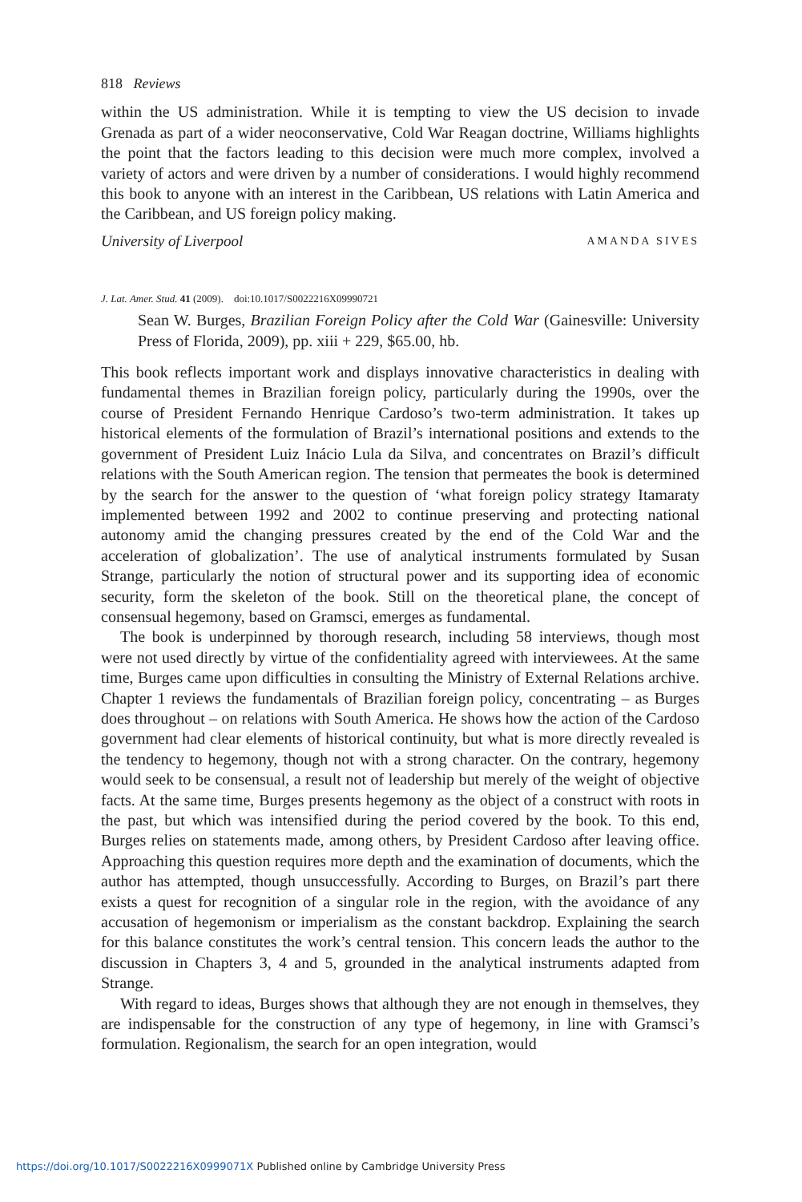818 Reviews
within the US administration. While it is tempting to view the US decision to invade Grenada as part of a wider neoconservative, Cold War Reagan doctrine, Williams highlights the point that the factors leading to this decision were much more complex, involved a variety of actors and were driven by a number of considerations. I would highly recommend this book to anyone with an interest in the Caribbean, US relations with Latin America and the Caribbean, and US foreign policy making.
University of Liverpool AMANDA SIVES
J. Lat. Amer. Stud. 41 (2009). doi:10.1017/S0022216X09990721
Sean W. Burges, Brazilian Foreign Policy after the Cold War (Gainesville: University Press of Florida, 2009), pp. xiii + 229, $65.00, hb.
This book reflects important work and displays innovative characteristics in dealing with fundamental themes in Brazilian foreign policy, particularly during the 1990s, over the course of President Fernando Henrique Cardoso’s two-term administration. It takes up historical elements of the formulation of Brazil’s international positions and extends to the government of President Luiz Inácio Lula da Silva, and concentrates on Brazil’s difficult relations with the South American region. The tension that permeates the book is determined by the search for the answer to the question of ‘what foreign policy strategy Itamaraty implemented between 1992 and 2002 to continue preserving and protecting national autonomy amid the changing pressures created by the end of the Cold War and the acceleration of globalization’. The use of analytical instruments formulated by Susan Strange, particularly the notion of structural power and its supporting idea of economic security, form the skeleton of the book. Still on the theoretical plane, the concept of consensual hegemony, based on Gramsci, emerges as fundamental.
The book is underpinned by thorough research, including 58 interviews, though most were not used directly by virtue of the confidentiality agreed with interviewees. At the same time, Burges came upon difficulties in consulting the Ministry of External Relations archive. Chapter 1 reviews the fundamentals of Brazilian foreign policy, concentrating – as Burges does throughout – on relations with South America. He shows how the action of the Cardoso government had clear elements of historical continuity, but what is more directly revealed is the tendency to hegemony, though not with a strong character. On the contrary, hegemony would seek to be consensual, a result not of leadership but merely of the weight of objective facts. At the same time, Burges presents hegemony as the object of a construct with roots in the past, but which was intensified during the period covered by the book. To this end, Burges relies on statements made, among others, by President Cardoso after leaving office. Approaching this question requires more depth and the examination of documents, which the author has attempted, though unsuccessfully. According to Burges, on Brazil’s part there exists a quest for recognition of a singular role in the region, with the avoidance of any accusation of hegemonism or imperialism as the constant backdrop. Explaining the search for this balance constitutes the work’s central tension. This concern leads the author to the discussion in Chapters 3, 4 and 5, grounded in the analytical instruments adapted from Strange.
With regard to ideas, Burges shows that although they are not enough in themselves, they are indispensable for the construction of any type of hegemony, in line with Gramsci’s formulation. Regionalism, the search for an open integration, would
https://doi.org/10.1017/S0022216X0999071X Published online by Cambridge University Press